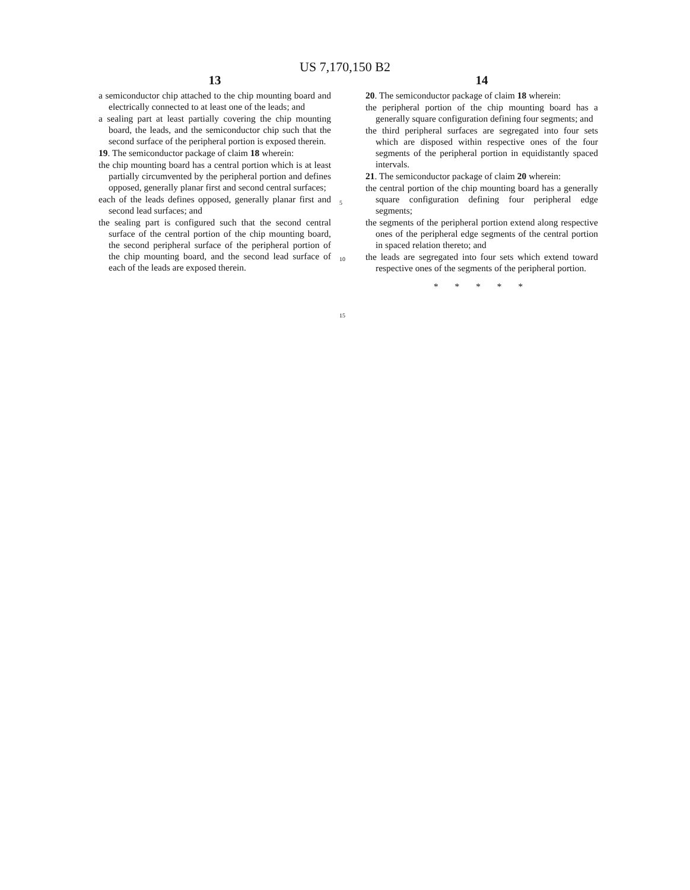US 7,170,150 B2
13
a semiconductor chip attached to the chip mounting board and electrically connected to at least one of the leads; and
a sealing part at least partially covering the chip mounting board, the leads, and the semiconductor chip such that the second surface of the peripheral portion is exposed therein.
19. The semiconductor package of claim 18 wherein:
the chip mounting board has a central portion which is at least partially circumvented by the peripheral portion and defines opposed, generally planar first and second central surfaces;
each of the leads defines opposed, generally planar first and second lead surfaces; and
the sealing part is configured such that the second central surface of the central portion of the chip mounting board, the second peripheral surface of the peripheral portion of the chip mounting board, and the second lead surface of each of the leads are exposed therein.
5
10
15
14
20. The semiconductor package of claim 18 wherein:
the peripheral portion of the chip mounting board has a generally square configuration defining four segments; and
the third peripheral surfaces are segregated into four sets which are disposed within respective ones of the four segments of the peripheral portion in equidistantly spaced intervals.
21. The semiconductor package of claim 20 wherein:
the central portion of the chip mounting board has a generally square configuration defining four peripheral edge segments;
the segments of the peripheral portion extend along respective ones of the peripheral edge segments of the central portion in spaced relation thereto; and
the leads are segregated into four sets which extend toward respective ones of the segments of the peripheral portion.
* * * * *